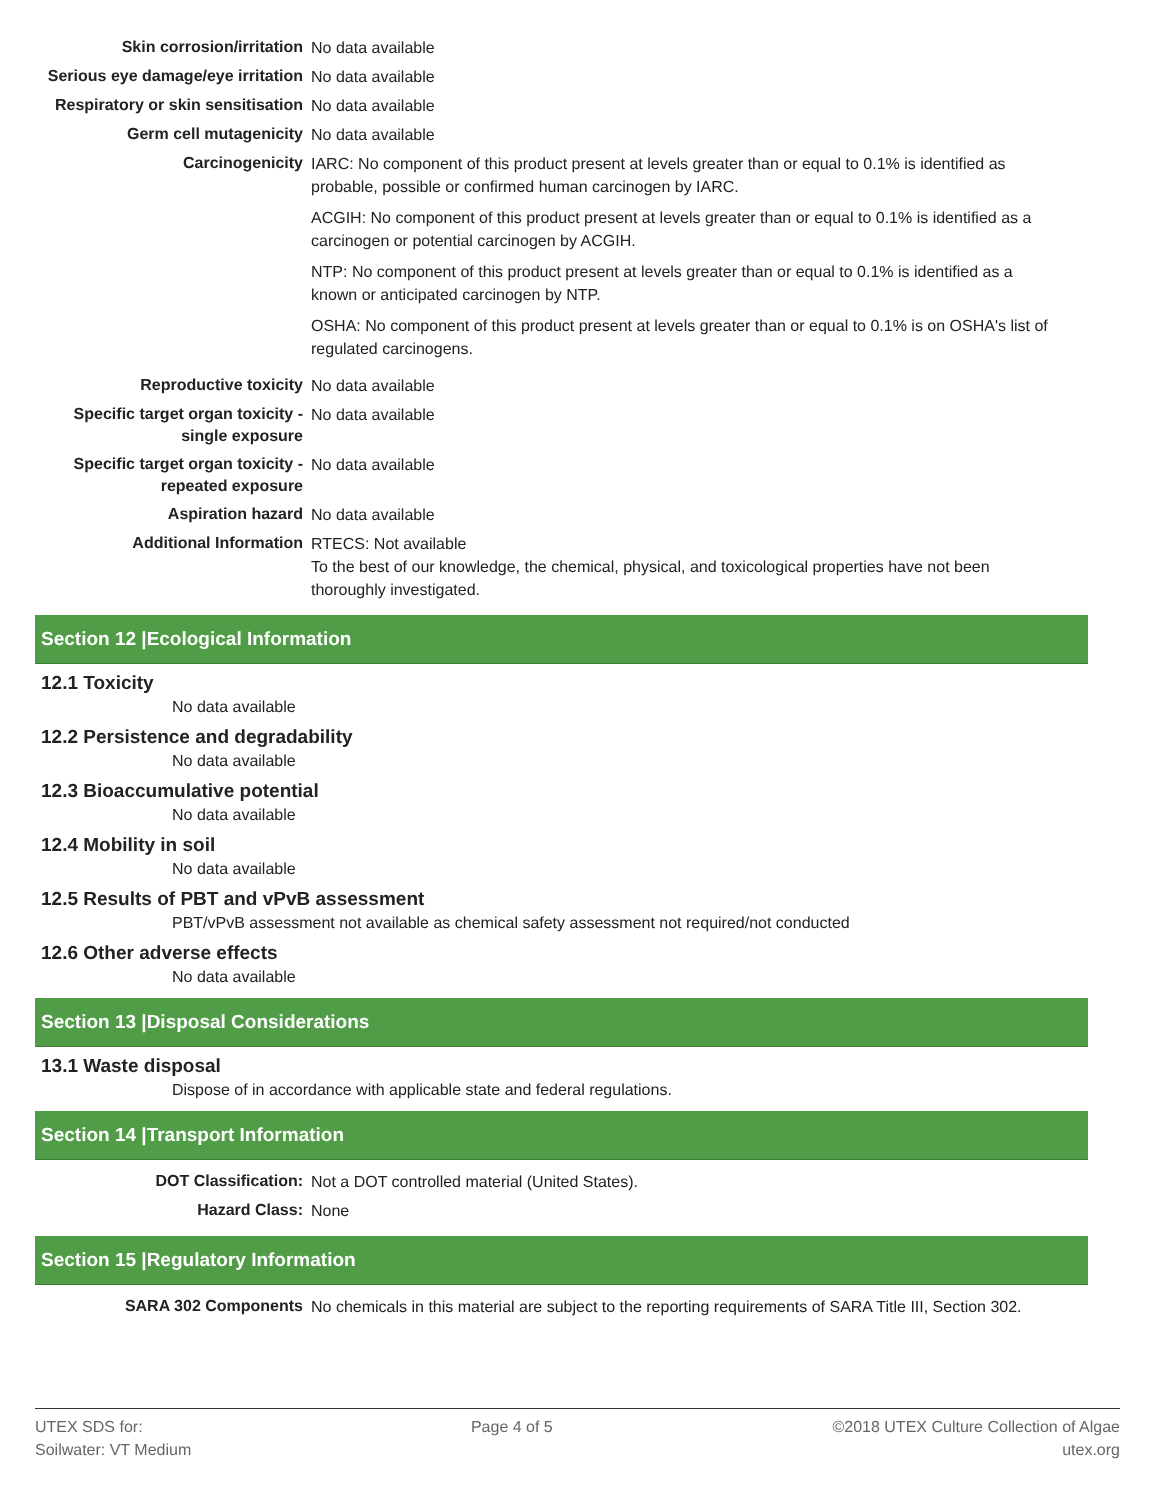| Skin corrosion/irritation | No data available |
| Serious eye damage/eye irritation | No data available |
| Respiratory or skin sensitisation | No data available |
| Germ cell mutagenicity | No data available |
| Carcinogenicity | IARC: No component of this product present at levels greater than or equal to 0.1% is identified as probable, possible or confirmed human carcinogen by IARC. ACGIH: No component of this product present at levels greater than or equal to 0.1% is identified as a carcinogen or potential carcinogen by ACGIH. NTP: No component of this product present at levels greater than or equal to 0.1% is identified as a known or anticipated carcinogen by NTP. OSHA: No component of this product present at levels greater than or equal to 0.1% is on OSHA's list of regulated carcinogens. |
| Reproductive toxicity | No data available |
| Specific target organ toxicity - single exposure | No data available |
| Specific target organ toxicity - repeated exposure | No data available |
| Aspiration hazard | No data available |
| Additional Information | RTECS: Not available To the best of our knowledge, the chemical, physical, and toxicological properties have not been thoroughly investigated. |
Section 12 |Ecological Information
12.1 Toxicity
No data available
12.2 Persistence and degradability
No data available
12.3 Bioaccumulative potential
No data available
12.4 Mobility in soil
No data available
12.5 Results of PBT and vPvB assessment
PBT/vPvB assessment not available as chemical safety assessment not required/not conducted
12.6 Other adverse effects
No data available
Section 13 |Disposal Considerations
13.1 Waste disposal
Dispose of in accordance with applicable state and federal regulations.
Section 14 |Transport Information
| DOT Classification: | Not a DOT controlled material (United States). |
| Hazard Class: | None |
Section 15 |Regulatory Information
| SARA 302 Components | No chemicals in this material are subject to the reporting requirements of SARA Title III, Section 302. |
UTEX SDS for:
Soilwater: VT Medium
Page 4 of 5 ©2018 UTEX Culture Collection of Algae
utex.org